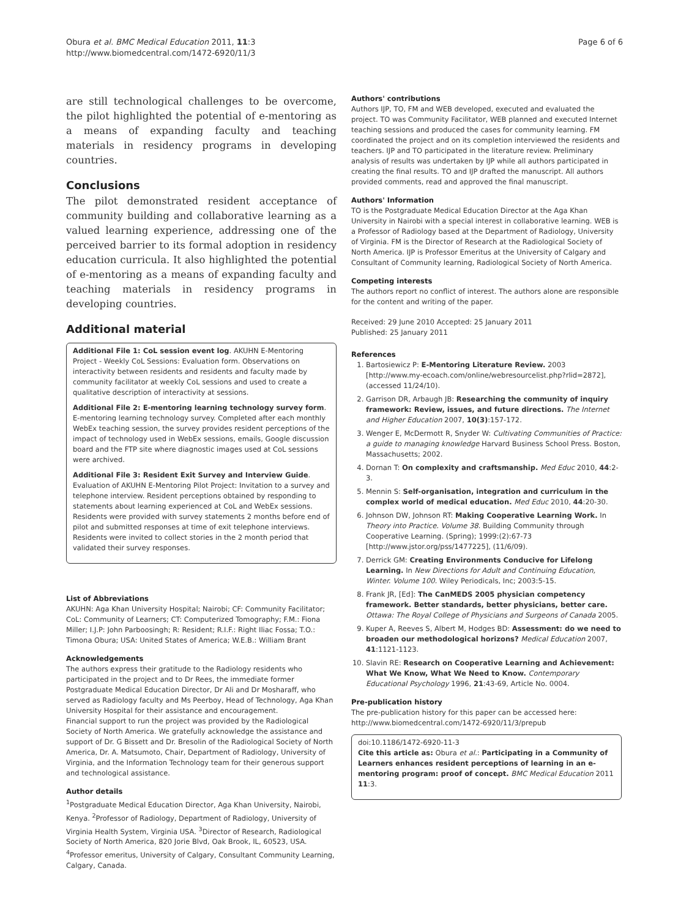Obura et al. BMC Medical Education 2011, 11:3
http://www.biomedcentral.com/1472-6920/11/3
Page 6 of 6
are still technological challenges to be overcome, the pilot highlighted the potential of e-mentoring as a means of expanding faculty and teaching materials in residency programs in developing countries.
Conclusions
The pilot demonstrated resident acceptance of community building and collaborative learning as a valued learning experience, addressing one of the perceived barrier to its formal adoption in residency education curricula. It also highlighted the potential of e-mentoring as a means of expanding faculty and teaching materials in residency programs in developing countries.
Additional material
Additional File 1: CoL session event log. AKUHN E-Mentoring Project - Weekly CoL Sessions: Evaluation form. Observations on interactivity between residents and residents and faculty made by community facilitator at weekly CoL sessions and used to create a qualitative description of interactivity at sessions.
Additional File 2: E-mentoring learning technology survey form. E-mentoring learning technology survey. Completed after each monthly WebEx teaching session, the survey provides resident perceptions of the impact of technology used in WebEx sessions, emails, Google discussion board and the FTP site where diagnostic images used at CoL sessions were archived.
Additional File 3: Resident Exit Survey and Interview Guide. Evaluation of AKUHN E-Mentoring Pilot Project: Invitation to a survey and telephone interview. Resident perceptions obtained by responding to statements about learning experienced at CoL and WebEx sessions. Residents were provided with survey statements 2 months before end of pilot and submitted responses at time of exit telephone interviews. Residents were invited to collect stories in the 2 month period that validated their survey responses.
List of Abbreviations
AKUHN: Aga Khan University Hospital; Nairobi; CF: Community Facilitator; CoL: Community of Learners; CT: Computerized Tomography; F.M.: Fiona Miller; I.J.P: John Parboosingh; R: Resident; R.I.F.: Right Iliac Fossa; T.O.: Timona Obura; USA: United States of America; W.E.B.: William Brant
Acknowledgements
The authors express their gratitude to the Radiology residents who participated in the project and to Dr Rees, the immediate former Postgraduate Medical Education Director, Dr Ali and Dr Mosharaff, who served as Radiology faculty and Ms Peerboy, Head of Technology, Aga Khan University Hospital for their assistance and encouragement.
Financial support to run the project was provided by the Radiological Society of North America. We gratefully acknowledge the assistance and support of Dr. G Bissett and Dr. Bresolin of the Radiological Society of North America, Dr. A. Matsumoto, Chair, Department of Radiology, University of Virginia, and the Information Technology team for their generous support and technological assistance.
Author details
<sup>1</sup> Postgraduate Medical Education Director, Aga Khan University, Nairobi, Kenya. <sup>2</sup>Professor of Radiology, Department of Radiology, University of Virginia Health System, Virginia USA. <sup>3</sup>Director of Research, Radiological Society of North America, 820 Jorie Blvd, Oak Brook, IL, 60523, USA. <sup>4</sup>Professor emeritus, University of Calgary, Consultant Community Learning, Calgary, Canada.
Authors' contributions
Authors IJP, TO, FM and WEB developed, executed and evaluated the project. TO was Community Facilitator, WEB planned and executed Internet teaching sessions and produced the cases for community learning. FM coordinated the project and on its completion interviewed the residents and teachers. IJP and TO participated in the literature review. Preliminary analysis of results was undertaken by IJP while all authors participated in creating the final results. TO and IJP drafted the manuscript. All authors provided comments, read and approved the final manuscript.
Authors' Information
TO is the Postgraduate Medical Education Director at the Aga Khan University in Nairobi with a special interest in collaborative learning. WEB is a Professor of Radiology based at the Department of Radiology, University of Virginia. FM is the Director of Research at the Radiological Society of North America. IJP is Professor Emeritus at the University of Calgary and Consultant of Community learning, Radiological Society of North America.
Competing interests
The authors report no conflict of interest. The authors alone are responsible for the content and writing of the paper.
Received: 29 June 2010 Accepted: 25 January 2011
Published: 25 January 2011
References
1. Bartosiewicz P: E-Mentoring Literature Review. 2003 [http://www.my-ecoach.com/online/webresourcelist.php?rlid=2872], (accessed 11/24/10).
2. Garrison DR, Arbaugh JB: Researching the community of inquiry framework: Review, issues, and future directions. The Internet and Higher Education 2007, 10(3):157-172.
3. Wenger E, McDermott R, Snyder W: Cultivating Communities of Practice: a guide to managing knowledge Harvard Business School Press. Boston, Massachusetts; 2002.
4. Dornan T: On complexity and craftsmanship. Med Educ 2010, 44:2-3.
5. Mennin S: Self-organisation, integration and curriculum in the complex world of medical education. Med Educ 2010, 44:20-30.
6. Johnson DW, Johnson RT: Making Cooperative Learning Work. In Theory into Practice. Volume 38. Building Community through Cooperative Learning. (Spring); 1999:(2):67-73 [http://www.jstor.org/pss/1477225], (11/6/09).
7. Derrick GM: Creating Environments Conducive for Lifelong Learning. In New Directions for Adult and Continuing Education, Winter. Volume 100. Wiley Periodicals, Inc; 2003:5-15.
8. Frank JR, [Ed]: The CanMEDS 2005 physician competency framework. Better standards, better physicians, better care. Ottawa: The Royal College of Physicians and Surgeons of Canada 2005.
9. Kuper A, Reeves S, Albert M, Hodges BD: Assessment: do we need to broaden our methodological horizons? Medical Education 2007, 41:1121-1123.
10. Slavin RE: Research on Cooperative Learning and Achievement: What We Know, What We Need to Know. Contemporary Educational Psychology 1996, 21:43-69, Article No. 0004.
Pre-publication history
The pre-publication history for this paper can be accessed here:
http://www.biomedcentral.com/1472-6920/11/3/prepub
doi:10.1186/1472-6920-11-3
Cite this article as: Obura et al.: Participating in a Community of Learners enhances resident perceptions of learning in an e-mentoring program: proof of concept. BMC Medical Education 2011 11:3.